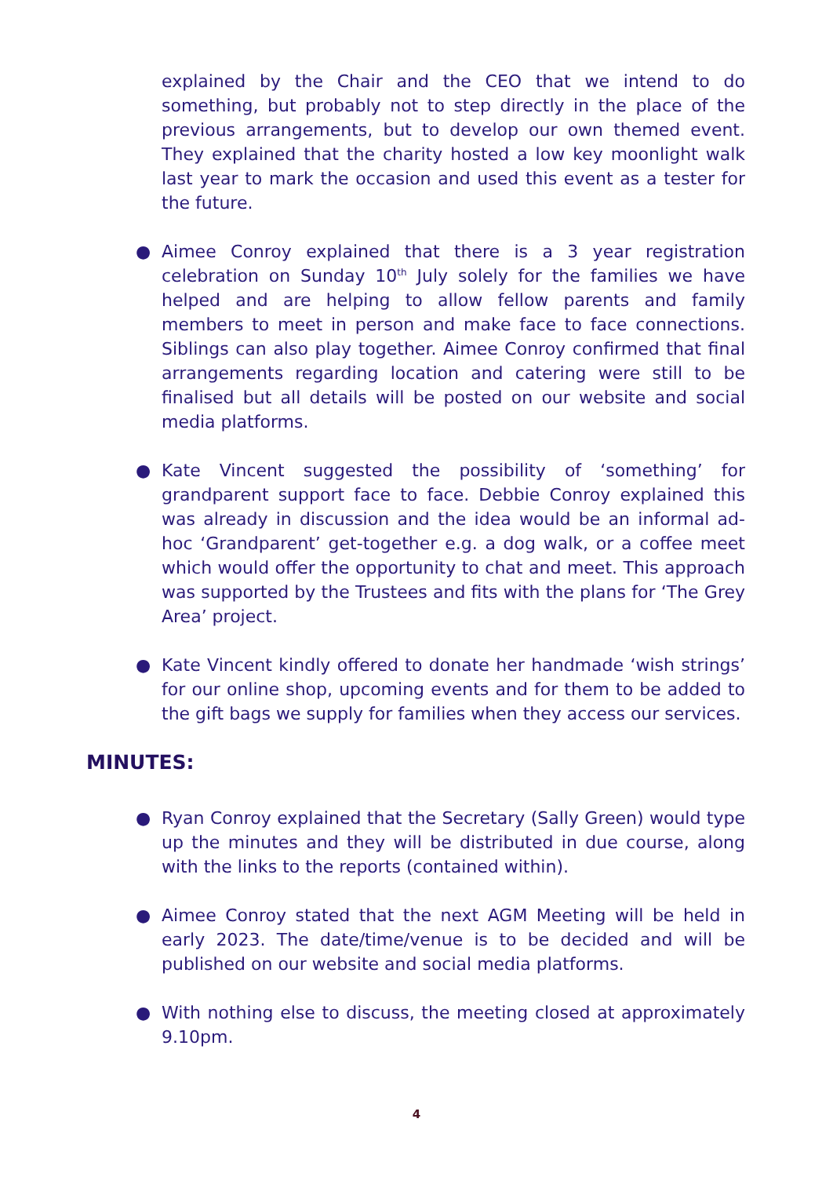explained by the Chair and the CEO that we intend to do something, but probably not to step directly in the place of the previous arrangements, but to develop our own themed event. They explained that the charity hosted a low key moonlight walk last year to mark the occasion and used this event as a tester for the future.
● Aimee Conroy explained that there is a 3 year registration celebration on Sunday 10<sup>th</sup> July solely for the families we have helped and are helping to allow fellow parents and family members to meet in person and make face to face connections. Siblings can also play together. Aimee Conroy confirmed that final arrangements regarding location and catering were still to be finalised but all details will be posted on our website and social media platforms.
● Kate Vincent suggested the possibility of ‘something’ for grandparent support face to face. Debbie Conroy explained this was already in discussion and the idea would be an informal ad-hoc ‘Grandparent’ get-together e.g. a dog walk, or a coffee meet which would offer the opportunity to chat and meet. This approach was supported by the Trustees and fits with the plans for ‘The Grey Area’ project.
● Kate Vincent kindly offered to donate her handmade ‘wish strings’ for our online shop, upcoming events and for them to be added to the gift bags we supply for families when they access our services.
MINUTES:
● Ryan Conroy explained that the Secretary (Sally Green) would type up the minutes and they will be distributed in due course, along with the links to the reports (contained within).
● Aimee Conroy stated that the next AGM Meeting will be held in early 2023. The date/time/venue is to be decided and will be published on our website and social media platforms.
● With nothing else to discuss, the meeting closed at approximately 9.10pm.
4